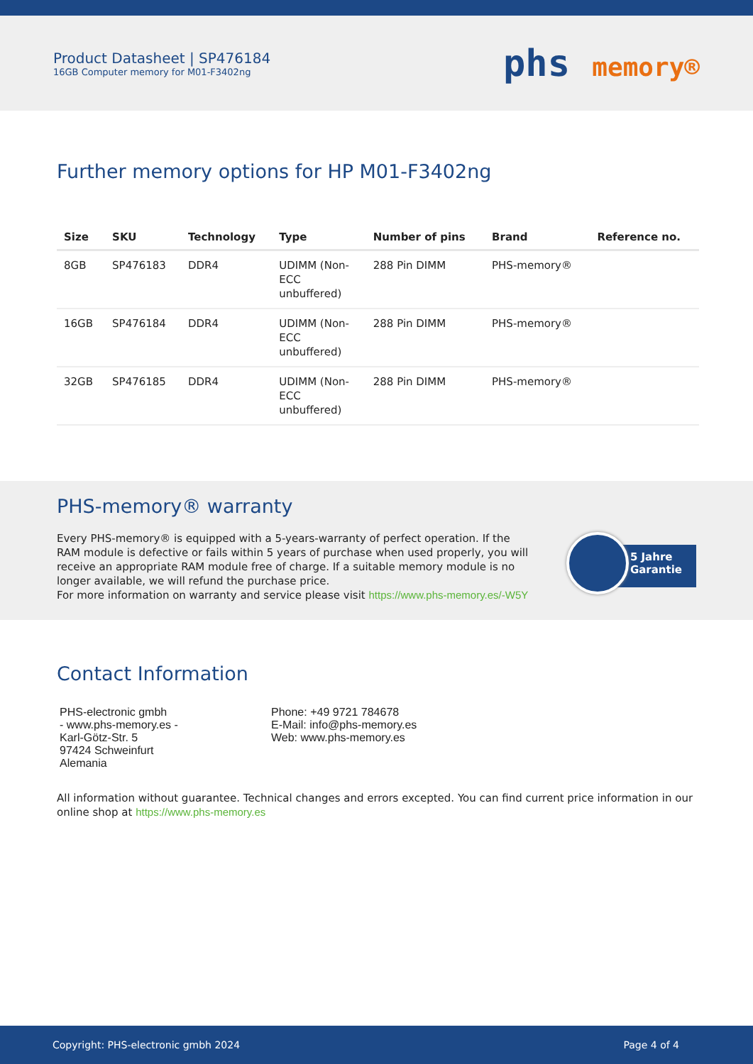Product Datasheet | SP476184
16GB Computer memory for M01-F3402ng
phs memory®
Further memory options for HP M01-F3402ng
| Size | SKU | Technology | Type | Number of pins | Brand | Reference no. |
| --- | --- | --- | --- | --- | --- | --- |
| 8GB | SP476183 | DDR4 | UDIMM (Non- ECC unbuffered) | 288 Pin DIMM | PHS-memory® | |
| 16GB | SP476184 | DDR4 | UDIMM (Non- ECC unbuffered) | 288 Pin DIMM | PHS-memory® | |
| 32GB | SP476185 | DDR4 | UDIMM (Non- ECC unbuffered) | 288 Pin DIMM | PHS-memory® | |
PHS-memory® warranty
Every PHS-memory® is equipped with a 5-years-warranty of perfect operation. If the RAM module is defective or fails within 5 years of purchase when used properly, you will receive an appropriate RAM module free of charge. If a suitable memory module is no longer available, we will refund the purchase price.
For more information on warranty and service please visit https://www.phs-memory.es/-W5Y
5 Jahre
Garantie
Contact Information
PHS-electronic gmbh
- www.phs-memory.es -
Karl-Götz-Str. 5
97424 Schweinfurt
Alemania
Phone: +49 9721 784678
E-Mail: info@phs-memory.es
Web: www.phs-memory.es
All information without guarantee. Technical changes and errors excepted. You can find current price information in our online shop at https://www.phs-memory.es
Copyright: PHS-electronic gmbh 2024 Page 4 of 4